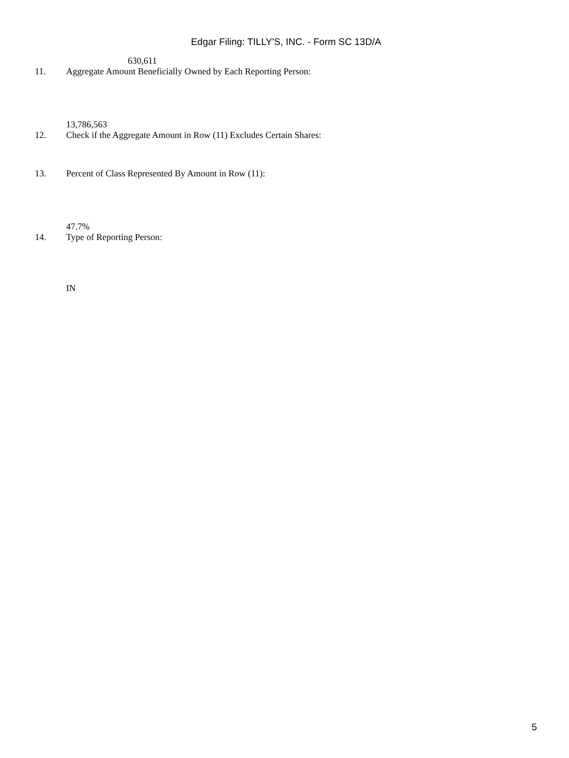Edgar Filing: TILLY'S, INC. - Form SC 13D/A
630,611
11. Aggregate Amount Beneficially Owned by Each Reporting Person:
13,786,563
12. Check if the Aggregate Amount in Row (11) Excludes Certain Shares:
13. Percent of Class Represented By Amount in Row (11):
47.7%
14. Type of Reporting Person:
IN
5